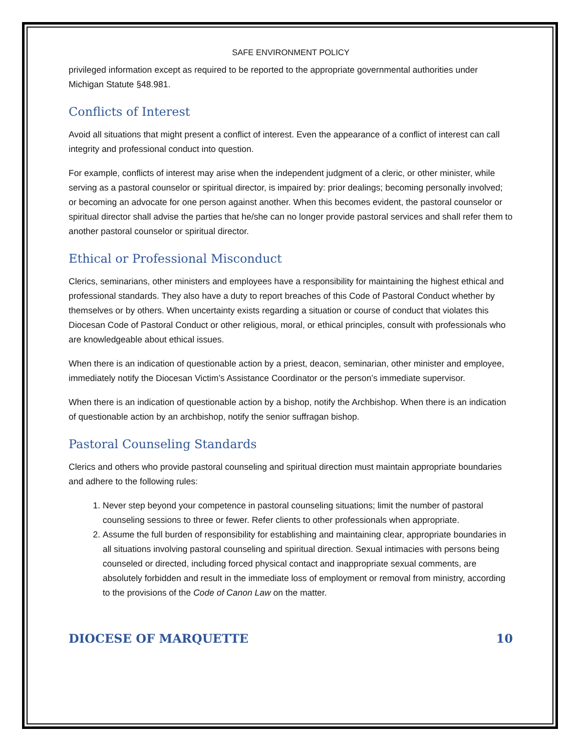SAFE ENVIRONMENT POLICY
privileged information except as required to be reported to the appropriate governmental authorities under Michigan Statute §48.981.
Conflicts of Interest
Avoid all situations that might present a conflict of interest. Even the appearance of a conflict of interest can call integrity and professional conduct into question.
For example, conflicts of interest may arise when the independent judgment of a cleric, or other minister, while serving as a pastoral counselor or spiritual director, is impaired by: prior dealings; becoming personally involved; or becoming an advocate for one person against another. When this becomes evident, the pastoral counselor or spiritual director shall advise the parties that he/she can no longer provide pastoral services and shall refer them to another pastoral counselor or spiritual director.
Ethical or Professional Misconduct
Clerics, seminarians, other ministers and employees have a responsibility for maintaining the highest ethical and professional standards. They also have a duty to report breaches of this Code of Pastoral Conduct whether by themselves or by others. When uncertainty exists regarding a situation or course of conduct that violates this Diocesan Code of Pastoral Conduct or other religious, moral, or ethical principles, consult with professionals who are knowledgeable about ethical issues.
When there is an indication of questionable action by a priest, deacon, seminarian, other minister and employee, immediately notify the Diocesan Victim’s Assistance Coordinator or the person’s immediate supervisor.
When there is an indication of questionable action by a bishop, notify the Archbishop. When there is an indication of questionable action by an archbishop, notify the senior suffragan bishop.
Pastoral Counseling Standards
Clerics and others who provide pastoral counseling and spiritual direction must maintain appropriate boundaries and adhere to the following rules:
1. Never step beyond your competence in pastoral counseling situations; limit the number of pastoral counseling sessions to three or fewer. Refer clients to other professionals when appropriate.
2. Assume the full burden of responsibility for establishing and maintaining clear, appropriate boundaries in all situations involving pastoral counseling and spiritual direction. Sexual intimacies with persons being counseled or directed, including forced physical contact and inappropriate sexual comments, are absolutely forbidden and result in the immediate loss of employment or removal from ministry, according to the provisions of the Code of Canon Law on the matter.
DIOCESE OF MARQUETTE 10